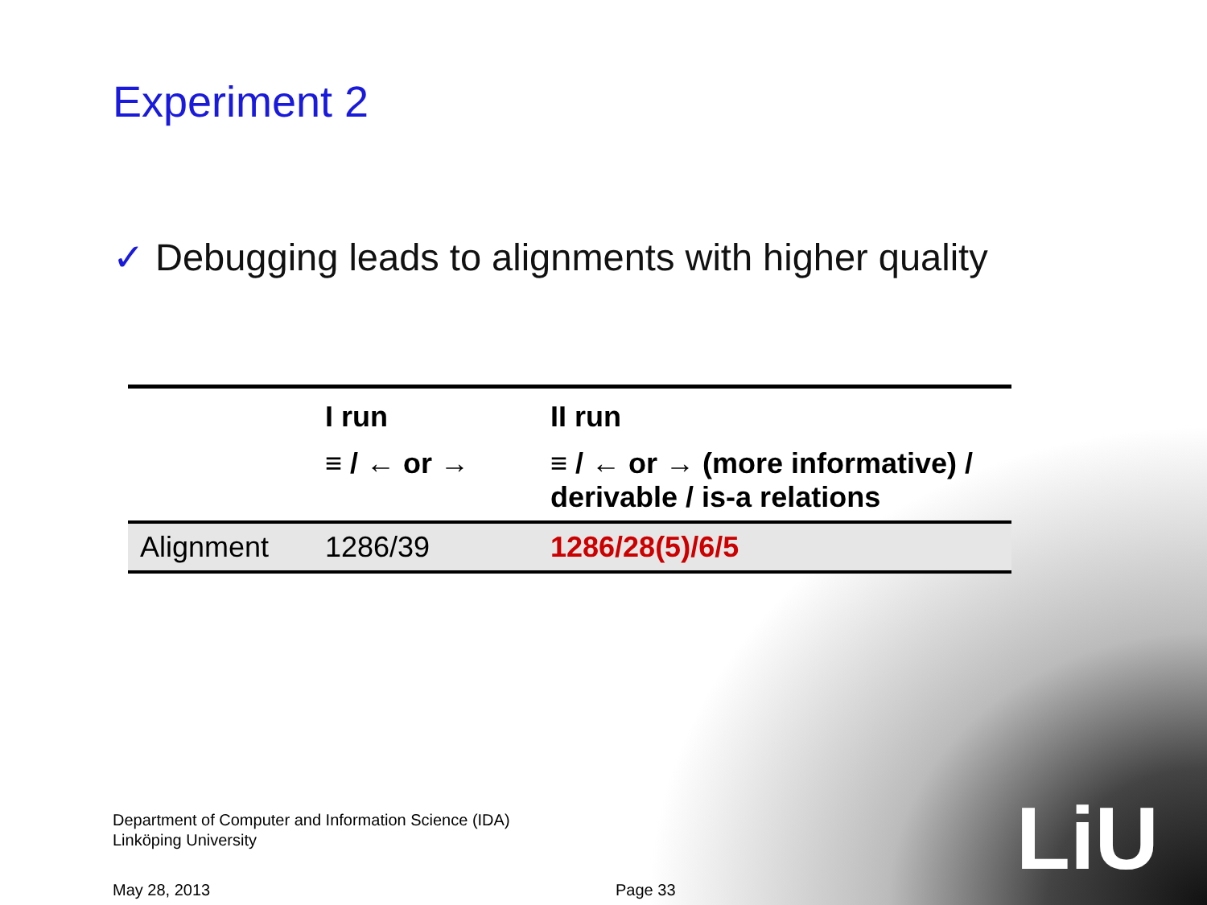Experiment 2
✓ Debugging leads to alignments with higher quality
| | I run | II run |
| --- | --- | --- |
| | ≡ / ← or → | ≡ / ← or → (more informative) / derivable / is-a relations |
| Alignment | 1286/39 | 1286/28(5)/6/5 |
Department of Computer and Information Science (IDA)
Linköping University
May 28, 2013 Page 33
LiU